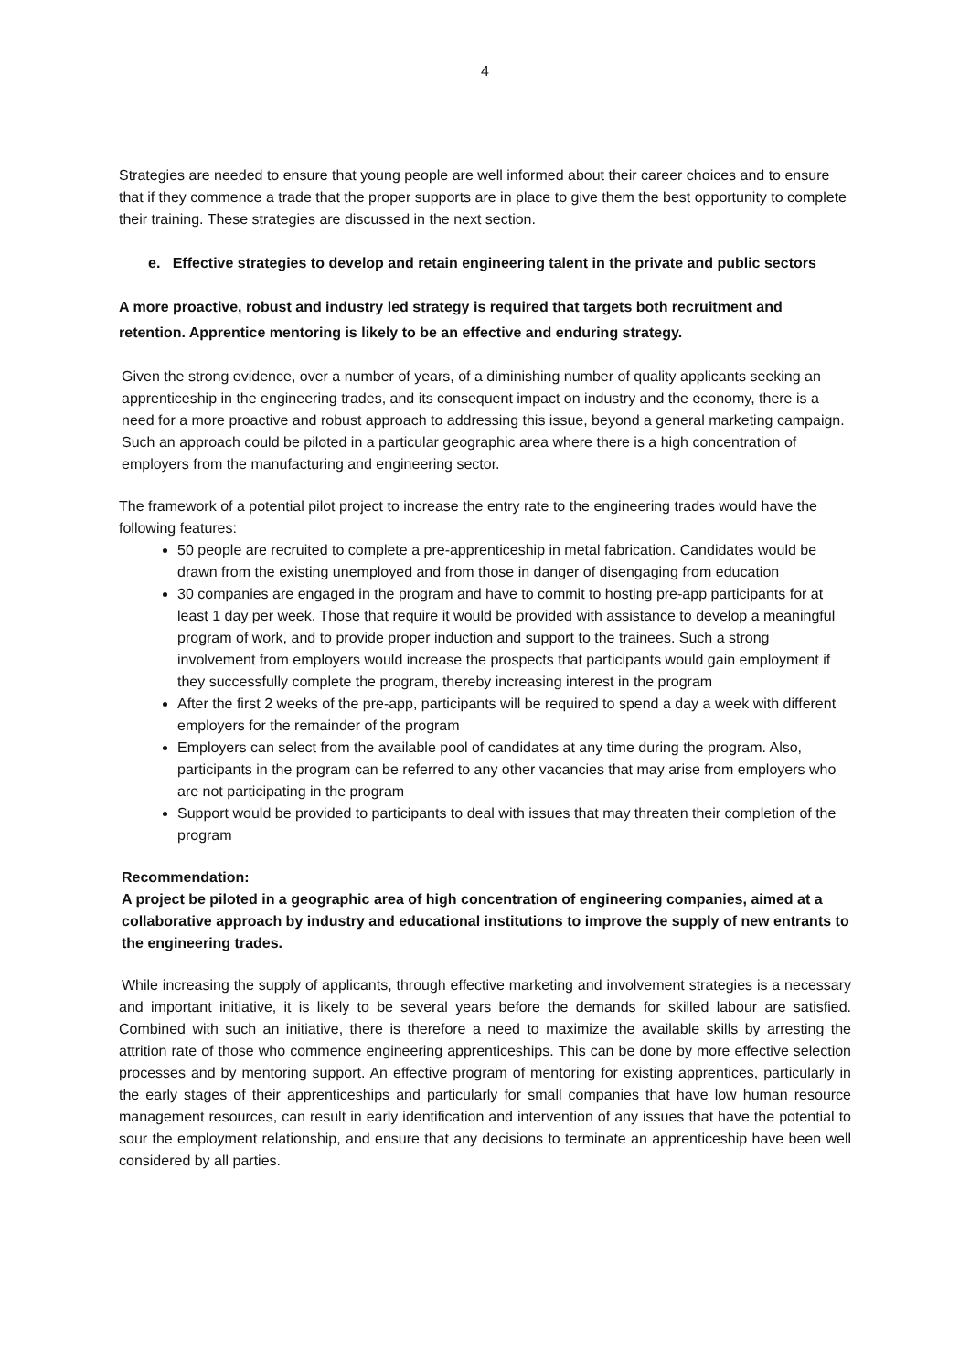4
Strategies are needed to ensure that young people are well informed about their career choices and to ensure that if they commence a trade that the proper supports are in place to give them the best opportunity to complete their training. These strategies are discussed in the next section.
e. Effective strategies to develop and retain engineering talent in the private and public sectors
A more proactive, robust and industry led strategy is required that targets both recruitment and retention. Apprentice mentoring is likely to be an effective and enduring strategy.
Given the strong evidence, over a number of years, of a diminishing number of quality applicants seeking an apprenticeship in the engineering trades, and its consequent impact on industry and the economy, there is a need for a more proactive and robust approach to addressing this issue, beyond a general marketing campaign. Such an approach could be piloted in a particular geographic area where there is a high concentration of employers from the manufacturing and engineering sector.
The framework of a potential pilot project to increase the entry rate to the engineering trades would have the following features:
50 people are recruited to complete a pre-apprenticeship in metal fabrication. Candidates would be drawn from the existing unemployed and from those in danger of disengaging from education
30 companies are engaged in the program and have to commit to hosting pre-app participants for at least 1 day per week. Those that require it would be provided with assistance to develop a meaningful program of work, and to provide proper induction and support to the trainees. Such a strong involvement from employers would increase the prospects that participants would gain employment if they successfully complete the program, thereby increasing interest in the program
After the first 2 weeks of the pre-app, participants will be required to spend a day a week with different employers for the remainder of the program
Employers can select from the available pool of candidates at any time during the program. Also, participants in the program can be referred to any other vacancies that may arise from employers who are not participating in the program
Support would be provided to participants to deal with issues that may threaten their completion of the program
Recommendation:
A project be piloted in a geographic area of high concentration of engineering companies, aimed at a collaborative approach by industry and educational institutions to improve the supply of new entrants to the engineering trades.
While increasing the supply of applicants, through effective marketing and involvement strategies is a necessary and important initiative, it is likely to be several years before the demands for skilled labour are satisfied. Combined with such an initiative, there is therefore a need to maximize the available skills by arresting the attrition rate of those who commence engineering apprenticeships. This can be done by more effective selection processes and by mentoring support. An effective program of mentoring for existing apprentices, particularly in the early stages of their apprenticeships and particularly for small companies that have low human resource management resources, can result in early identification and intervention of any issues that have the potential to sour the employment relationship, and ensure that any decisions to terminate an apprenticeship have been well considered by all parties.